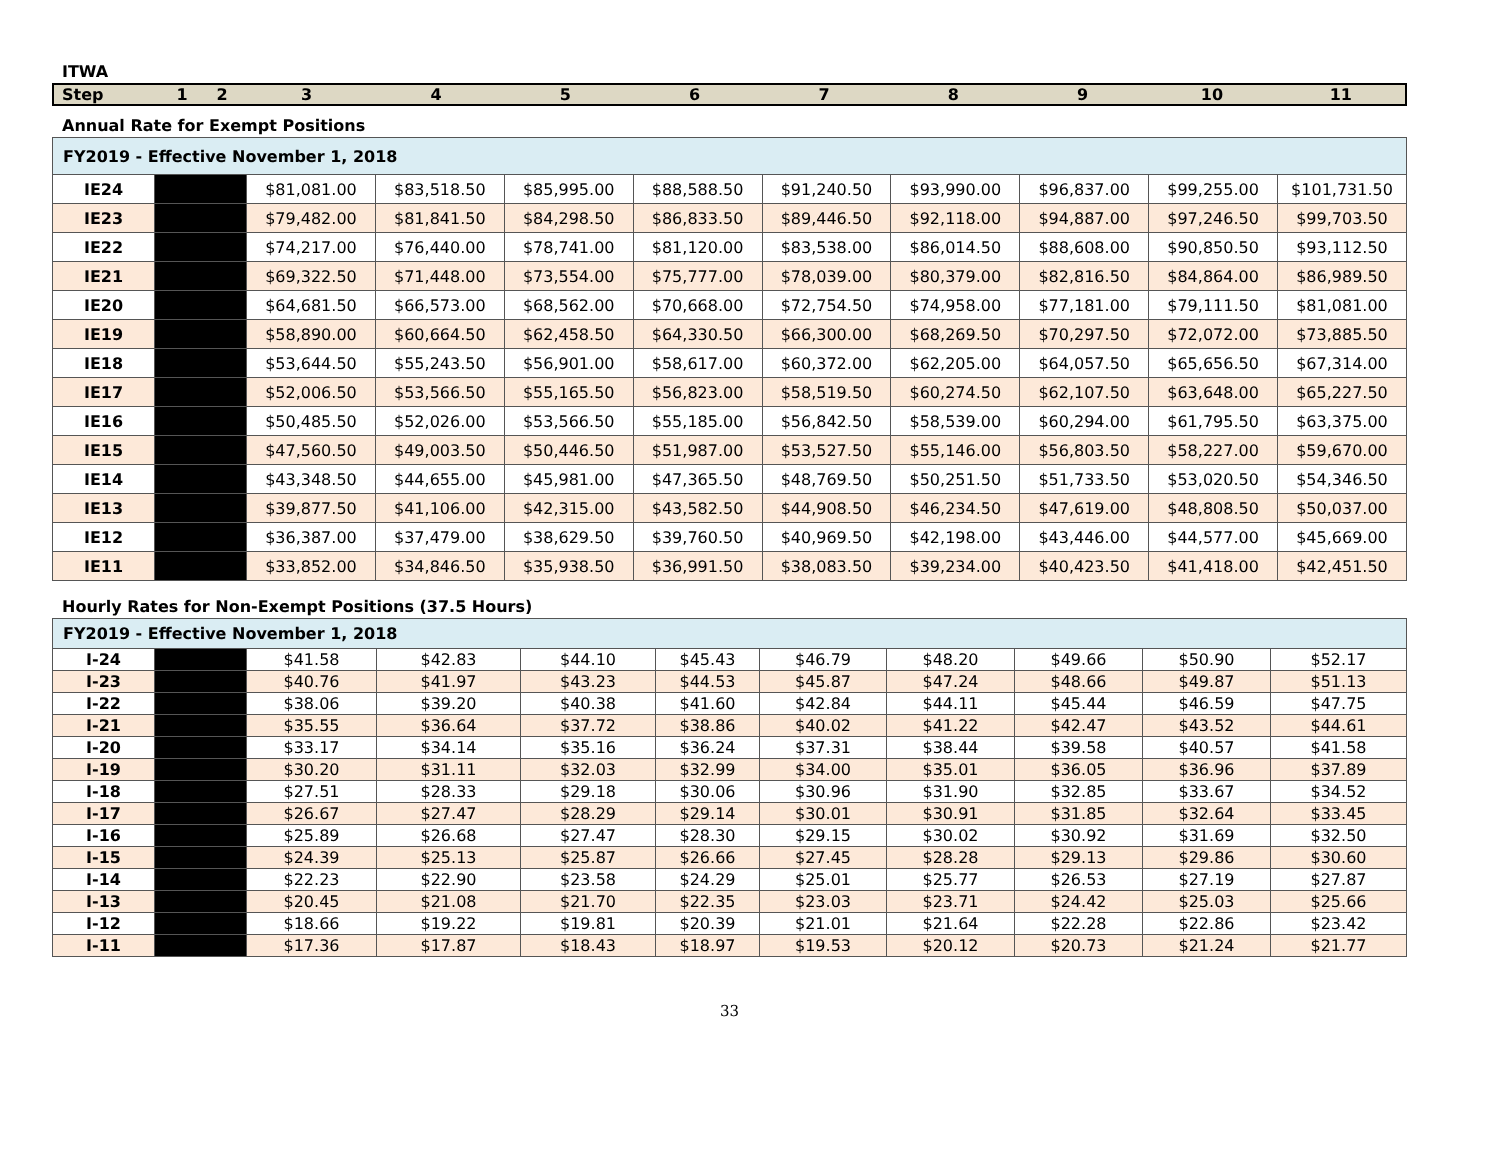ITWA
| Step | 1 | 2 | 3 | 4 | 5 | 6 | 7 | 8 | 9 | 10 | 11 |
| --- | --- | --- | --- | --- | --- | --- | --- | --- | --- | --- | --- |
Annual Rate for Exempt Positions
| FY2019 - Effective November 1, 2018 | | | | | | | | | | |
| IE24 | | $81,081.00 | $83,518.50 | $85,995.00 | $88,588.50 | $91,240.50 | $93,990.00 | $96,837.00 | $99,255.00 | $101,731.50 |
| IE23 | | $79,482.00 | $81,841.50 | $84,298.50 | $86,833.50 | $89,446.50 | $92,118.00 | $94,887.00 | $97,246.50 | $99,703.50 |
| IE22 | | $74,217.00 | $76,440.00 | $78,741.00 | $81,120.00 | $83,538.00 | $86,014.50 | $88,608.00 | $90,850.50 | $93,112.50 |
| IE21 | | $69,322.50 | $71,448.00 | $73,554.00 | $75,777.00 | $78,039.00 | $80,379.00 | $82,816.50 | $84,864.00 | $86,989.50 |
| IE20 | | $64,681.50 | $66,573.00 | $68,562.00 | $70,668.00 | $72,754.50 | $74,958.00 | $77,181.00 | $79,111.50 | $81,081.00 |
| IE19 | | $58,890.00 | $60,664.50 | $62,458.50 | $64,330.50 | $66,300.00 | $68,269.50 | $70,297.50 | $72,072.00 | $73,885.50 |
| IE18 | | $53,644.50 | $55,243.50 | $56,901.00 | $58,617.00 | $60,372.00 | $62,205.00 | $64,057.50 | $65,656.50 | $67,314.00 |
| IE17 | | $52,006.50 | $53,566.50 | $55,165.50 | $56,823.00 | $58,519.50 | $60,274.50 | $62,107.50 | $63,648.00 | $65,227.50 |
| IE16 | | $50,485.50 | $52,026.00 | $53,566.50 | $55,185.00 | $56,842.50 | $58,539.00 | $60,294.00 | $61,795.50 | $63,375.00 |
| IE15 | | $47,560.50 | $49,003.50 | $50,446.50 | $51,987.00 | $53,527.50 | $55,146.00 | $56,803.50 | $58,227.00 | $59,670.00 |
| IE14 | | $43,348.50 | $44,655.00 | $45,981.00 | $47,365.50 | $48,769.50 | $50,251.50 | $51,733.50 | $53,020.50 | $54,346.50 |
| IE13 | | $39,877.50 | $41,106.00 | $42,315.00 | $43,582.50 | $44,908.50 | $46,234.50 | $47,619.00 | $48,808.50 | $50,037.00 |
| IE12 | | $36,387.00 | $37,479.00 | $38,629.50 | $39,760.50 | $40,969.50 | $42,198.00 | $43,446.00 | $44,577.00 | $45,669.00 |
| IE11 | | $33,852.00 | $34,846.50 | $35,938.50 | $36,991.50 | $38,083.50 | $39,234.00 | $40,423.50 | $41,418.00 | $42,451.50 |
Hourly Rates for Non-Exempt Positions (37.5 Hours)
| FY2019 - Effective November 1, 2018 | | | | | | | | | | |
| I-24 | | $41.58 | $42.83 | $44.10 | $45.43 | $46.79 | $48.20 | $49.66 | $50.90 | $52.17 |
| I-23 | | $40.76 | $41.97 | $43.23 | $44.53 | $45.87 | $47.24 | $48.66 | $49.87 | $51.13 |
| I-22 | | $38.06 | $39.20 | $40.38 | $41.60 | $42.84 | $44.11 | $45.44 | $46.59 | $47.75 |
| I-21 | | $35.55 | $36.64 | $37.72 | $38.86 | $40.02 | $41.22 | $42.47 | $43.52 | $44.61 |
| I-20 | | $33.17 | $34.14 | $35.16 | $36.24 | $37.31 | $38.44 | $39.58 | $40.57 | $41.58 |
| I-19 | | $30.20 | $31.11 | $32.03 | $32.99 | $34.00 | $35.01 | $36.05 | $36.96 | $37.89 |
| I-18 | | $27.51 | $28.33 | $29.18 | $30.06 | $30.96 | $31.90 | $32.85 | $33.67 | $34.52 |
| I-17 | | $26.67 | $27.47 | $28.29 | $29.14 | $30.01 | $30.91 | $31.85 | $32.64 | $33.45 |
| I-16 | | $25.89 | $26.68 | $27.47 | $28.30 | $29.15 | $30.02 | $30.92 | $31.69 | $32.50 |
| I-15 | | $24.39 | $25.13 | $25.87 | $26.66 | $27.45 | $28.28 | $29.13 | $29.86 | $30.60 |
| I-14 | | $22.23 | $22.90 | $23.58 | $24.29 | $25.01 | $25.77 | $26.53 | $27.19 | $27.87 |
| I-13 | | $20.45 | $21.08 | $21.70 | $22.35 | $23.03 | $23.71 | $24.42 | $25.03 | $25.66 |
| I-12 | | $18.66 | $19.22 | $19.81 | $20.39 | $21.01 | $21.64 | $22.28 | $22.86 | $23.42 |
| I-11 | | $17.36 | $17.87 | $18.43 | $18.97 | $19.53 | $20.12 | $20.73 | $21.24 | $21.77 |
33